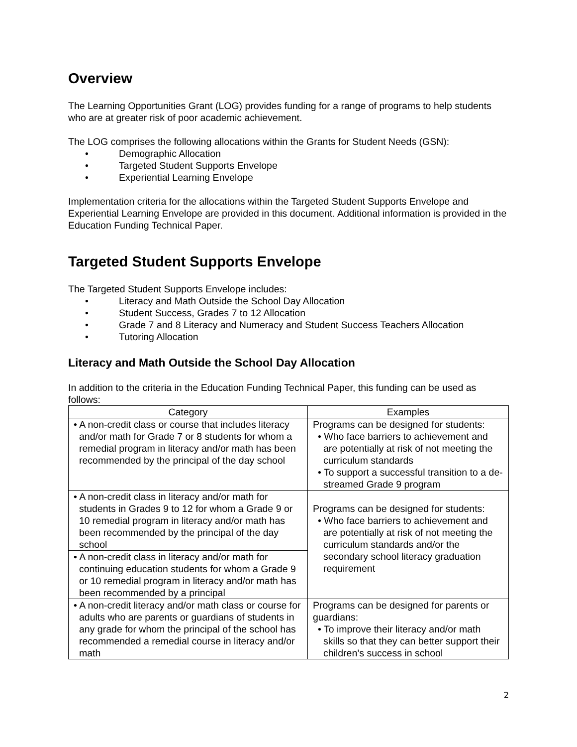Overview
The Learning Opportunities Grant (LOG) provides funding for a range of programs to help students who are at greater risk of poor academic achievement.
The LOG comprises the following allocations within the Grants for Student Needs (GSN):
• Demographic Allocation
• Targeted Student Supports Envelope
• Experiential Learning Envelope
Implementation criteria for the allocations within the Targeted Student Supports Envelope and Experiential Learning Envelope are provided in this document. Additional information is provided in the Education Funding Technical Paper.
Targeted Student Supports Envelope
The Targeted Student Supports Envelope includes:
• Literacy and Math Outside the School Day Allocation
• Student Success, Grades 7 to 12 Allocation
• Grade 7 and 8 Literacy and Numeracy and Student Success Teachers Allocation
• Tutoring Allocation
Literacy and Math Outside the School Day Allocation
In addition to the criteria in the Education Funding Technical Paper, this funding can be used as follows:
| Category | Examples |
| --- | --- |
| • A non-credit class or course that includes literacy and/or math for Grade 7 or 8 students for whom a remedial program in literacy and/or math has been recommended by the principal of the day school | Programs can be designed for students: • Who face barriers to achievement and are potentially at risk of not meeting the curriculum standards • To support a successful transition to a de-streamed Grade 9 program |
| • A non-credit class in literacy and/or math for students in Grades 9 to 12 for whom a Grade 9 or 10 remedial program in literacy and/or math has been recommended by the principal of the day school | Programs can be designed for students: • Who face barriers to achievement and are potentially at risk of not meeting the curriculum standards and/or the secondary school literacy graduation requirement |
| • A non-credit class in literacy and/or math for continuing education students for whom a Grade 9 or 10 remedial program in literacy and/or math has been recommended by a principal | |
| • A non-credit literacy and/or math class or course for adults who are parents or guardians of students in any grade for whom the principal of the school has recommended a remedial course in literacy and/or math | Programs can be designed for parents or guardians: • To improve their literacy and/or math skills so that they can better support their children’s success in school |
2